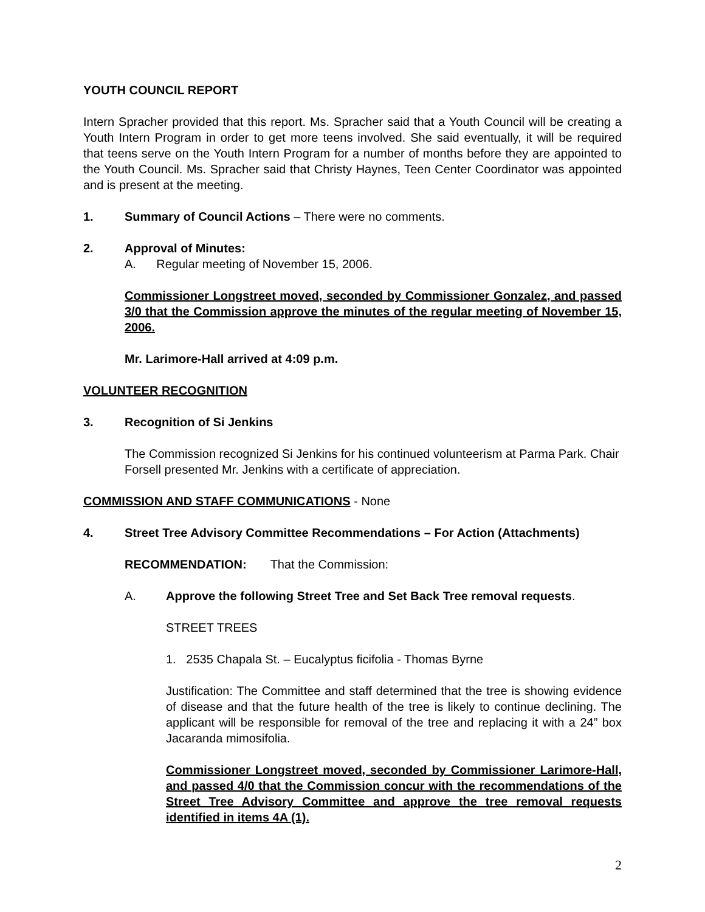YOUTH COUNCIL REPORT
Intern Spracher provided that this report. Ms. Spracher said that a Youth Council will be creating a Youth Intern Program in order to get more teens involved. She said eventually, it will be required that teens serve on the Youth Intern Program for a number of months before they are appointed to the Youth Council. Ms. Spracher said that Christy Haynes, Teen Center Coordinator was appointed and is present at the meeting.
1. Summary of Council Actions – There were no comments.
2. Approval of Minutes:
A. Regular meeting of November 15, 2006.
Commissioner Longstreet moved, seconded by Commissioner Gonzalez, and passed 3/0 that the Commission approve the minutes of the regular meeting of November 15, 2006.
Mr. Larimore-Hall arrived at 4:09 p.m.
VOLUNTEER RECOGNITION
3. Recognition of Si Jenkins
The Commission recognized Si Jenkins for his continued volunteerism at Parma Park. Chair Forsell presented Mr. Jenkins with a certificate of appreciation.
COMMISSION AND STAFF COMMUNICATIONS - None
4. Street Tree Advisory Committee Recommendations – For Action (Attachments)
RECOMMENDATION: That the Commission:
A. Approve the following Street Tree and Set Back Tree removal requests.
STREET TREES
1. 2535 Chapala St. – Eucalyptus ficifolia - Thomas Byrne
Justification: The Committee and staff determined that the tree is showing evidence of disease and that the future health of the tree is likely to continue declining. The applicant will be responsible for removal of the tree and replacing it with a 24” box Jacaranda mimosifolia.
Commissioner Longstreet moved, seconded by Commissioner Larimore-Hall, and passed 4/0 that the Commission concur with the recommendations of the Street Tree Advisory Committee and approve the tree removal requests identified in items 4A (1).
2